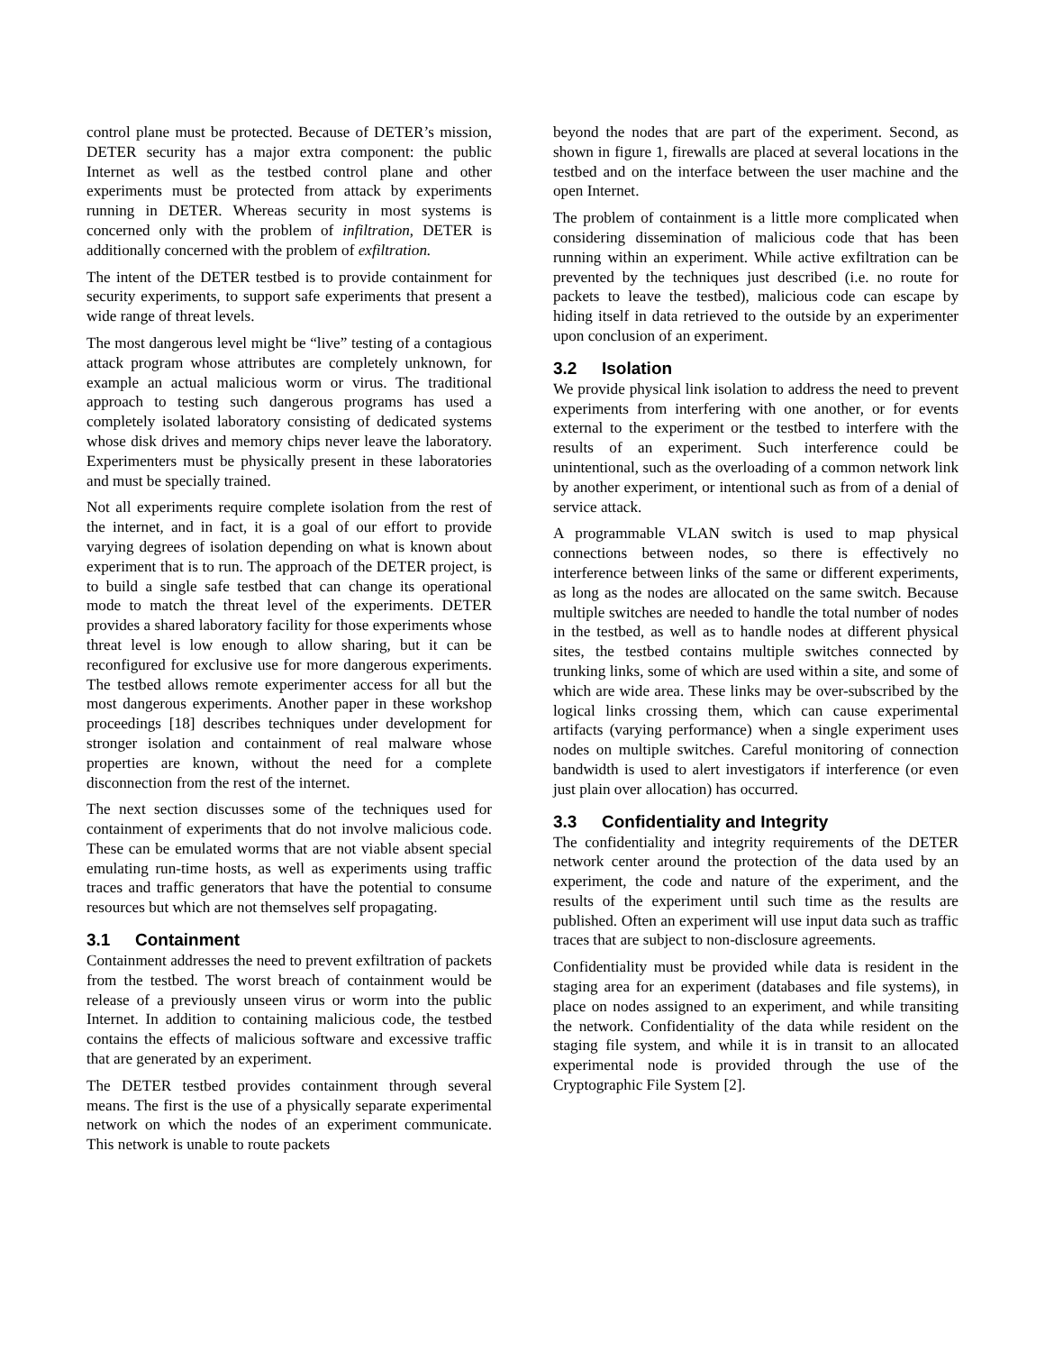control plane must be protected. Because of DETER’s mission, DETER security has a major extra component: the public Internet as well as the testbed control plane and other experiments must be protected from attack by experiments running in DETER. Whereas security in most systems is concerned only with the problem of infiltration, DETER is additionally concerned with the problem of exfiltration.
The intent of the DETER testbed is to provide containment for security experiments, to support safe experiments that present a wide range of threat levels.
The most dangerous level might be “live” testing of a contagious attack program whose attributes are completely unknown, for example an actual malicious worm or virus. The traditional approach to testing such dangerous programs has used a completely isolated laboratory consisting of dedicated systems whose disk drives and memory chips never leave the laboratory. Experimenters must be physically present in these laboratories and must be specially trained.
Not all experiments require complete isolation from the rest of the internet, and in fact, it is a goal of our effort to provide varying degrees of isolation depending on what is known about experiment that is to run. The approach of the DETER project, is to build a single safe testbed that can change its operational mode to match the threat level of the experiments. DETER provides a shared laboratory facility for those experiments whose threat level is low enough to allow sharing, but it can be reconfigured for exclusive use for more dangerous experiments. The testbed allows remote experimenter access for all but the most dangerous experiments. Another paper in these workshop proceedings [18] describes techniques under development for stronger isolation and containment of real malware whose properties are known, without the need for a complete disconnection from the rest of the internet.
The next section discusses some of the techniques used for containment of experiments that do not involve malicious code. These can be emulated worms that are not viable absent special emulating run-time hosts, as well as experiments using traffic traces and traffic generators that have the potential to consume resources but which are not themselves self propagating.
3.1 Containment
Containment addresses the need to prevent exfiltration of packets from the testbed. The worst breach of containment would be release of a previously unseen virus or worm into the public Internet. In addition to containing malicious code, the testbed contains the effects of malicious software and excessive traffic that are generated by an experiment.
The DETER testbed provides containment through several means. The first is the use of a physically separate experimental network on which the nodes of an experiment communicate. This network is unable to route packets
beyond the nodes that are part of the experiment. Second, as shown in figure 1, firewalls are placed at several locations in the testbed and on the interface between the user machine and the open Internet.
The problem of containment is a little more complicated when considering dissemination of malicious code that has been running within an experiment. While active exfiltration can be prevented by the techniques just described (i.e. no route for packets to leave the testbed), malicious code can escape by hiding itself in data retrieved to the outside by an experimenter upon conclusion of an experiment.
3.2 Isolation
We provide physical link isolation to address the need to prevent experiments from interfering with one another, or for events external to the experiment or the testbed to interfere with the results of an experiment. Such interference could be unintentional, such as the overloading of a common network link by another experiment, or intentional such as from of a denial of service attack.
A programmable VLAN switch is used to map physical connections between nodes, so there is effectively no interference between links of the same or different experiments, as long as the nodes are allocated on the same switch. Because multiple switches are needed to handle the total number of nodes in the testbed, as well as to handle nodes at different physical sites, the testbed contains multiple switches connected by trunking links, some of which are used within a site, and some of which are wide area. These links may be over-subscribed by the logical links crossing them, which can cause experimental artifacts (varying performance) when a single experiment uses nodes on multiple switches. Careful monitoring of connection bandwidth is used to alert investigators if interference (or even just plain over allocation) has occurred.
3.3 Confidentiality and Integrity
The confidentiality and integrity requirements of the DETER network center around the protection of the data used by an experiment, the code and nature of the experiment, and the results of the experiment until such time as the results are published. Often an experiment will use input data such as traffic traces that are subject to non-disclosure agreements.
Confidentiality must be provided while data is resident in the staging area for an experiment (databases and file systems), in place on nodes assigned to an experiment, and while transiting the network. Confidentiality of the data while resident on the staging file system, and while it is in transit to an allocated experimental node is provided through the use of the Cryptographic File System [2].